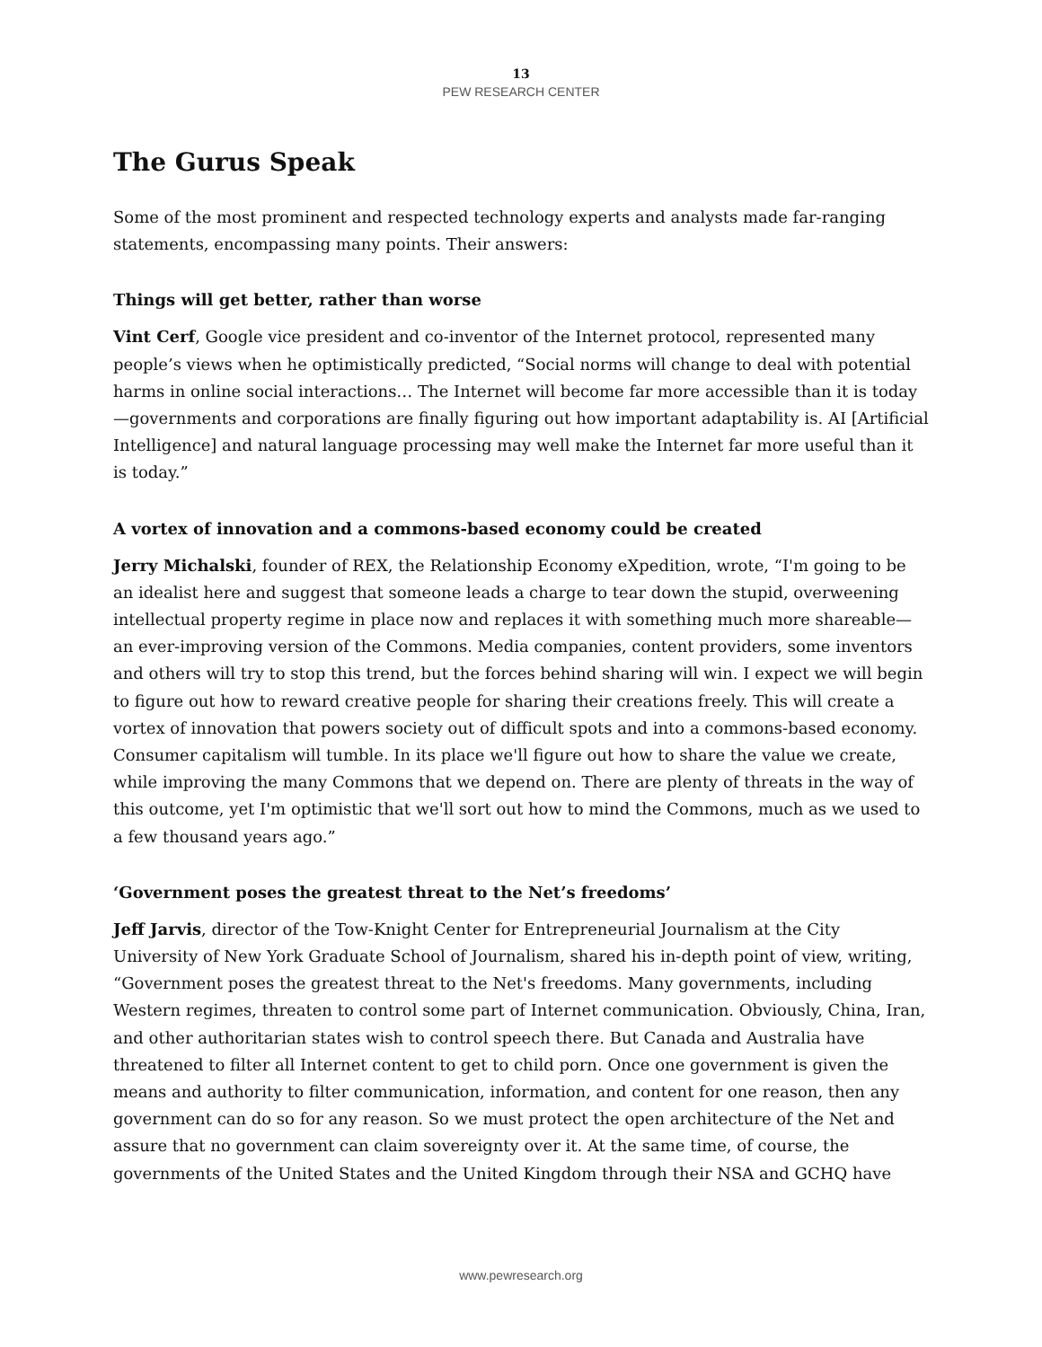13
PEW RESEARCH CENTER
The Gurus Speak
Some of the most prominent and respected technology experts and analysts made far-ranging statements, encompassing many points. Their answers:
Things will get better, rather than worse
Vint Cerf, Google vice president and co-inventor of the Internet protocol, represented many people’s views when he optimistically predicted, “Social norms will change to deal with potential harms in online social interactions… The Internet will become far more accessible than it is today—governments and corporations are finally figuring out how important adaptability is. AI [Artificial Intelligence] and natural language processing may well make the Internet far more useful than it is today.”
A vortex of innovation and a commons-based economy could be created
Jerry Michalski, founder of REX, the Relationship Economy eXpedition, wrote, “I'm going to be an idealist here and suggest that someone leads a charge to tear down the stupid, overweening intellectual property regime in place now and replaces it with something much more shareable—an ever-improving version of the Commons. Media companies, content providers, some inventors and others will try to stop this trend, but the forces behind sharing will win. I expect we will begin to figure out how to reward creative people for sharing their creations freely. This will create a vortex of innovation that powers society out of difficult spots and into a commons-based economy. Consumer capitalism will tumble. In its place we'll figure out how to share the value we create, while improving the many Commons that we depend on. There are plenty of threats in the way of this outcome, yet I'm optimistic that we'll sort out how to mind the Commons, much as we used to a few thousand years ago.”
‘Government poses the greatest threat to the Net’s freedoms’
Jeff Jarvis, director of the Tow-Knight Center for Entrepreneurial Journalism at the City University of New York Graduate School of Journalism, shared his in-depth point of view, writing, “Government poses the greatest threat to the Net's freedoms. Many governments, including Western regimes, threaten to control some part of Internet communication. Obviously, China, Iran, and other authoritarian states wish to control speech there. But Canada and Australia have threatened to filter all Internet content to get to child porn. Once one government is given the means and authority to filter communication, information, and content for one reason, then any government can do so for any reason. So we must protect the open architecture of the Net and assure that no government can claim sovereignty over it. At the same time, of course, the governments of the United States and the United Kingdom through their NSA and GCHQ have
www.pewresearch.org